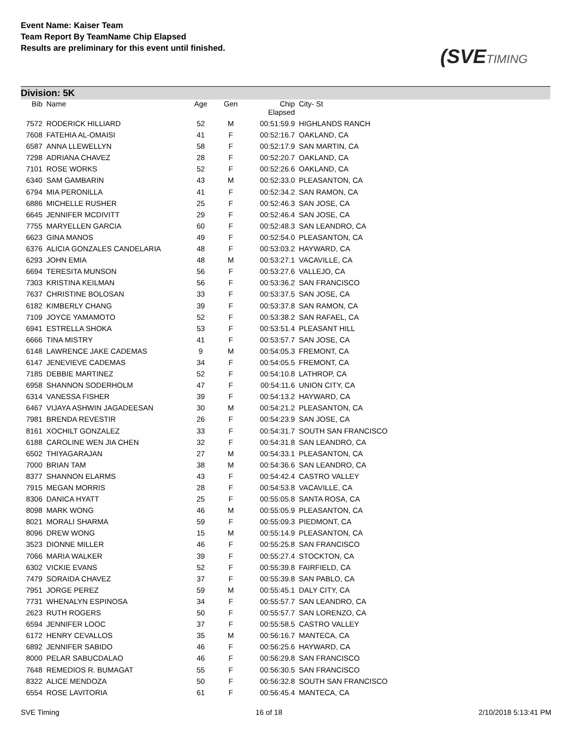Event Name: Kaiser Team
Team Report By TeamName Chip Elapsed
Results are preliminary for this event until finished.
(SVETIMING
Division: 5K
| Bib | Name | Age | Gen | Chip Elapsed | City- St |
| --- | --- | --- | --- | --- | --- |
| 7572 | RODERICK HILLIARD | 52 | M | 00:51:59.9 | HIGHLANDS RANCH |
| 7608 | FATEHIA AL-OMAISI | 41 | F | 00:52:16.7 | OAKLAND, CA |
| 6587 | ANNA LLEWELLYN | 58 | F | 00:52:17.9 | SAN MARTIN, CA |
| 7298 | ADRIANA CHAVEZ | 28 | F | 00:52:20.7 | OAKLAND, CA |
| 7101 | ROSE WORKS | 52 | F | 00:52:26.6 | OAKLAND, CA |
| 6340 | SAM GAMBARIN | 43 | M | 00:52:33.0 | PLEASANTON, CA |
| 6794 | MIA PERONILLA | 41 | F | 00:52:34.2 | SAN RAMON, CA |
| 6886 | MICHELLE RUSHER | 25 | F | 00:52:46.3 | SAN JOSE, CA |
| 6645 | JENNIFER MCDIVITT | 29 | F | 00:52:46.4 | SAN JOSE, CA |
| 7755 | MARYELLEN GARCIA | 60 | F | 00:52:48.3 | SAN LEANDRO, CA |
| 6623 | GINA MANOS | 49 | F | 00:52:54.0 | PLEASANTON, CA |
| 6376 | ALICIA GONZALES CANDELARIA | 48 | F | 00:53:03.2 | HAYWARD, CA |
| 6293 | JOHN EMIA | 48 | M | 00:53:27.1 | VACAVILLE, CA |
| 6694 | TERESITA MUNSON | 56 | F | 00:53:27.6 | VALLEJO, CA |
| 7303 | KRISTINA KEILMAN | 56 | F | 00:53:36.2 | SAN FRANCISCO |
| 7637 | CHRISTINE BOLOSAN | 33 | F | 00:53:37.5 | SAN JOSE, CA |
| 6182 | KIMBERLY CHANG | 39 | F | 00:53:37.8 | SAN RAMON, CA |
| 7109 | JOYCE YAMAMOTO | 52 | F | 00:53:38.2 | SAN RAFAEL, CA |
| 6941 | ESTRELLA SHOKA | 53 | F | 00:53:51.4 | PLEASANT HILL |
| 6666 | TINA MISTRY | 41 | F | 00:53:57.7 | SAN JOSE, CA |
| 6148 | LAWRENCE JAKE CADEMAS | 9 | M | 00:54:05.3 | FREMONT, CA |
| 6147 | JENEVIEVE CADEMAS | 34 | F | 00:54:05.5 | FREMONT, CA |
| 7185 | DEBBIE MARTINEZ | 52 | F | 00:54:10.8 | LATHROP, CA |
| 6958 | SHANNON SODERHOLM | 47 | F | 00:54:11.6 | UNION CITY, CA |
| 6314 | VANESSA FISHER | 39 | F | 00:54:13.2 | HAYWARD, CA |
| 6467 | VIJAYA ASHWIN JAGADEESAN | 30 | M | 00:54:21.2 | PLEASANTON, CA |
| 7981 | BRENDA REVESTIR | 26 | F | 00:54:23.9 | SAN JOSE, CA |
| 8161 | XOCHILT GONZALEZ | 33 | F | 00:54:31.7 | SOUTH SAN FRANCISCO |
| 6188 | CAROLINE WEN JIA CHEN | 32 | F | 00:54:31.8 | SAN LEANDRO, CA |
| 6502 | THIYAGARAJAN | 27 | M | 00:54:33.1 | PLEASANTON, CA |
| 7000 | BRIAN TAM | 38 | M | 00:54:36.6 | SAN LEANDRO, CA |
| 8377 | SHANNON ELARMS | 43 | F | 00:54:42.4 | CASTRO VALLEY |
| 7915 | MEGAN MORRIS | 28 | F | 00:54:53.8 | VACAVILLE, CA |
| 8306 | DANICA HYATT | 25 | F | 00:55:05.8 | SANTA ROSA, CA |
| 8098 | MARK WONG | 46 | M | 00:55:05.9 | PLEASANTON, CA |
| 8021 | MORALI SHARMA | 59 | F | 00:55:09.3 | PIEDMONT, CA |
| 8096 | DREW WONG | 15 | M | 00:55:14.9 | PLEASANTON, CA |
| 3523 | DIONNE MILLER | 46 | F | 00:55:25.8 | SAN FRANCISCO |
| 7066 | MARIA WALKER | 39 | F | 00:55:27.4 | STOCKTON, CA |
| 6302 | VICKIE EVANS | 52 | F | 00:55:39.8 | FAIRFIELD, CA |
| 7479 | SORAIDA CHAVEZ | 37 | F | 00:55:39.8 | SAN PABLO, CA |
| 7951 | JORGE PEREZ | 59 | M | 00:55:45.1 | DALY CITY, CA |
| 7731 | WHENALYN ESPINOSA | 34 | F | 00:55:57.7 | SAN LEANDRO, CA |
| 2623 | RUTH ROGERS | 50 | F | 00:55:57.7 | SAN LORENZO, CA |
| 6594 | JENNIFER LOOC | 37 | F | 00:55:58.5 | CASTRO VALLEY |
| 6172 | HENRY CEVALLOS | 35 | M | 00:56:16.7 | MANTECA, CA |
| 6892 | JENNIFER SABIDO | 46 | F | 00:56:25.6 | HAYWARD, CA |
| 8000 | PELAR SABUCDALAO | 46 | F | 00:56:29.8 | SAN FRANCISCO |
| 7648 | REMEDIOS R. BUMAGAT | 55 | F | 00:56:30.5 | SAN FRANCISCO |
| 8322 | ALICE MENDOZA | 50 | F | 00:56:32.8 | SOUTH SAN FRANCISCO |
| 6554 | ROSE LAVITORIA | 61 | F | 00:56:45.4 | MANTECA, CA |
SVE Timing 16 of 18 2/10/2018 5:13:41 PM